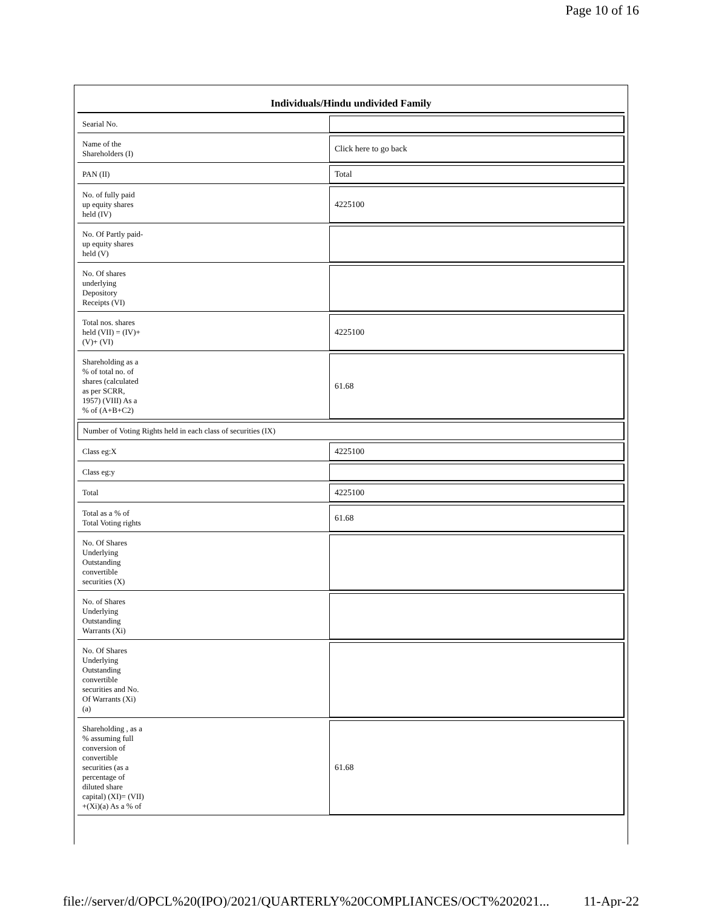Page 10 of 16
Individuals/Hindu undivided Family
| Searial No. | |
| Name of the Shareholders (I) | Click here to go back |
| PAN (II) | Total |
| No. of fully paid up equity shares held (IV) | 4225100 |
| No. Of Partly paid- up equity shares held (V) | |
| No. Of shares underlying Depository Receipts (VI) | |
| Total nos. shares held (VII) = (IV)+ (V)+ (VI) | 4225100 |
| Shareholding as a % of total no. of shares (calculated as per SCRR, 1957) (VIII) As a % of (A+B+C2) | 61.68 |
| Number of Voting Rights held in each class of securities (IX) | |
| Class eg:X | 4225100 |
| Class eg:y | |
| Total | 4225100 |
| Total as a % of Total Voting rights | 61.68 |
| No. Of Shares Underlying Outstanding convertible securities (X) | |
| No. of Shares Underlying Outstanding Warrants (Xi) | |
| No. Of Shares Underlying Outstanding convertible securities and No. Of Warrants (Xi) (a) | |
| Shareholding , as a % assuming full conversion of convertible securities (as a percentage of diluted share capital) (XI)= (VII) +(Xi)(a) As a % of | 61.68 |
file://server/d/OPCL%20(IPO)/2021/QUARTERLY%20COMPLIANCES/OCT%202021... 11-Apr-22